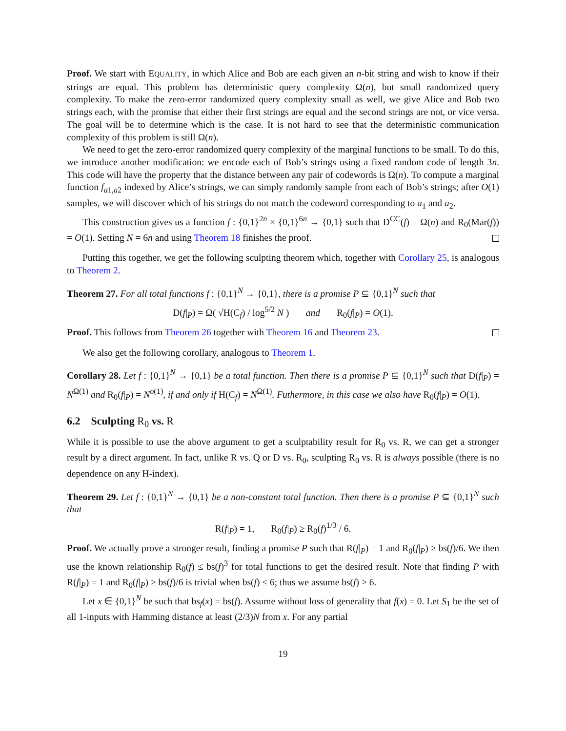Proof. We start with EQUALITY, in which Alice and Bob are each given an n-bit string and wish to know if their strings are equal. This problem has deterministic query complexity Ω(n), but small randomized query complexity. To make the zero-error randomized query complexity small as well, we give Alice and Bob two strings each, with the promise that either their first strings are equal and the second strings are not, or vice versa. The goal will be to determine which is the case. It is not hard to see that the deterministic communication complexity of this problem is still Ω(n).
We need to get the zero-error randomized query complexity of the marginal functions to be small. To do this, we introduce another modification: we encode each of Bob’s strings using a fixed random code of length 3n. This code will have the property that the distance between any pair of codewords is Ω(n). To compute a marginal function f<sub>a1,a2</sub> indexed by Alice’s strings, we can simply randomly sample from each of Bob’s strings; after O(1) samples, we will discover which of his strings do not match the codeword corresponding to a<sub>1</sub> and a<sub>2</sub>.
This construction gives us a function f : {0,1}<sup>2n</sup> × {0,1}<sup>6n</sup> → {0,1} such that D<sup>CC</sup>(f) = Ω(n) and R<sub>0</sub>(Mar(f)) = O(1). Setting N = 6n and using Theorem 18 finishes the proof.
Putting this together, we get the following sculpting theorem which, together with Corollary 25, is analogous to Theorem 2.
Theorem 27. For all total functions f : {0,1}<sup>N</sup> → {0,1}, there is a promise P ⊆ {0,1}<sup>N</sup> such that
D(f|<sub>P</sub>) = Ω( √H(C<sub>f</sub>) / log<sup>5/2</sup> N ) and R<sub>0</sub>(f|<sub>P</sub>) = O(1).
Proof. This follows from Theorem 26 together with Theorem 16 and Theorem 23.
We also get the following corollary, analogous to Theorem 1.
Corollary 28. Let f : {0,1}<sup>N</sup> → {0,1} be a total function. Then there is a promise P ⊆ {0,1}<sup>N</sup> such that D(f|<sub>P</sub>) = N<sup>Ω(1)</sup> and R<sub>0</sub>(f|<sub>P</sub>) = N<sup>o(1)</sup>, if and only if H(C<sub>f</sub>) = N<sup>Ω(1)</sup>. Futhermore, in this case we also have R<sub>0</sub>(f|<sub>P</sub>) = O(1).
6.2 Sculpting R<sub>0</sub> vs. R
While it is possible to use the above argument to get a sculptability result for R<sub>0</sub> vs. R, we can get a stronger result by a direct argument. In fact, unlike R vs. Q or D vs. R<sub>0</sub>, sculpting R<sub>0</sub> vs. R is always possible (there is no dependence on any H-index).
Theorem 29. Let f : {0,1}<sup>N</sup> → {0,1} be a non-constant total function. Then there is a promise P ⊆ {0,1}<sup>N</sup> such that
R(f|<sub>P</sub>) = 1, R<sub>0</sub>(f|<sub>P</sub>) ≥ R<sub>0</sub>(f)<sup>1/3</sup> / 6.
Proof. We actually prove a stronger result, finding a promise P such that R(f|<sub>P</sub>) = 1 and R<sub>0</sub>(f|<sub>P</sub>) ≥ bs(f)/6. We then use the known relationship R<sub>0</sub>(f) ≤ bs(f)<sup>3</sup> for total functions to get the desired result. Note that finding P with R(f|<sub>P</sub>) = 1 and R<sub>0</sub>(f|<sub>P</sub>) ≥ bs(f)/6 is trivial when bs(f) ≤ 6; thus we assume bs(f) > 6.
Let x ∈ {0,1}<sup>N</sup> be such that bs<sub>f</sub>(x) = bs(f). Assume without loss of generality that f(x) = 0. Let S<sub>1</sub> be the set of all 1-inputs with Hamming distance at least (2/3)N from x. For any partial
19